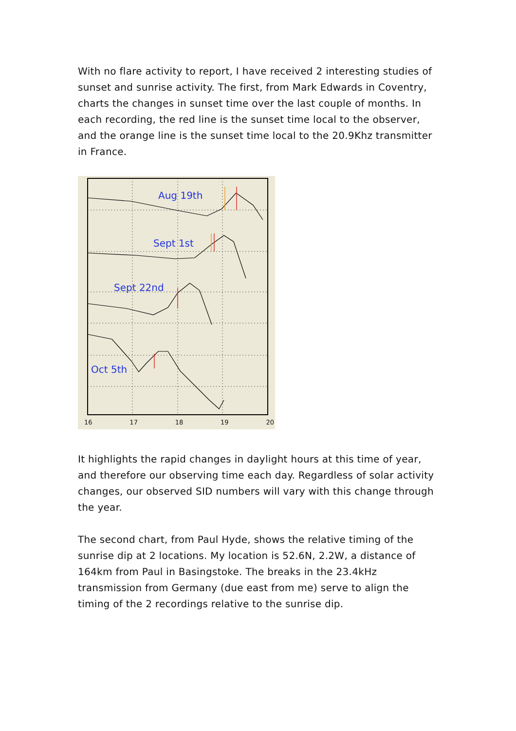With no flare activity to report, I have received 2 interesting studies of sunset and sunrise activity. The first, from Mark Edwards in Coventry, charts the changes in sunset time over the last couple of months. In each recording, the red line is the sunset time local to the observer, and the orange line is the sunset time local to the 20.9Khz transmitter in France.
Aug 19th
Sept 1st
Sept 22nd
Oct 5th
16 17 18 19 20
It highlights the rapid changes in daylight hours at this time of year, and therefore our observing time each day. Regardless of solar activity changes, our observed SID numbers will vary with this change through the year.
The second chart, from Paul Hyde, shows the relative timing of the sunrise dip at 2 locations. My location is 52.6N, 2.2W, a distance of 164km from Paul in Basingstoke. The breaks in the 23.4kHz transmission from Germany (due east from me) serve to align the timing of the 2 recordings relative to the sunrise dip.